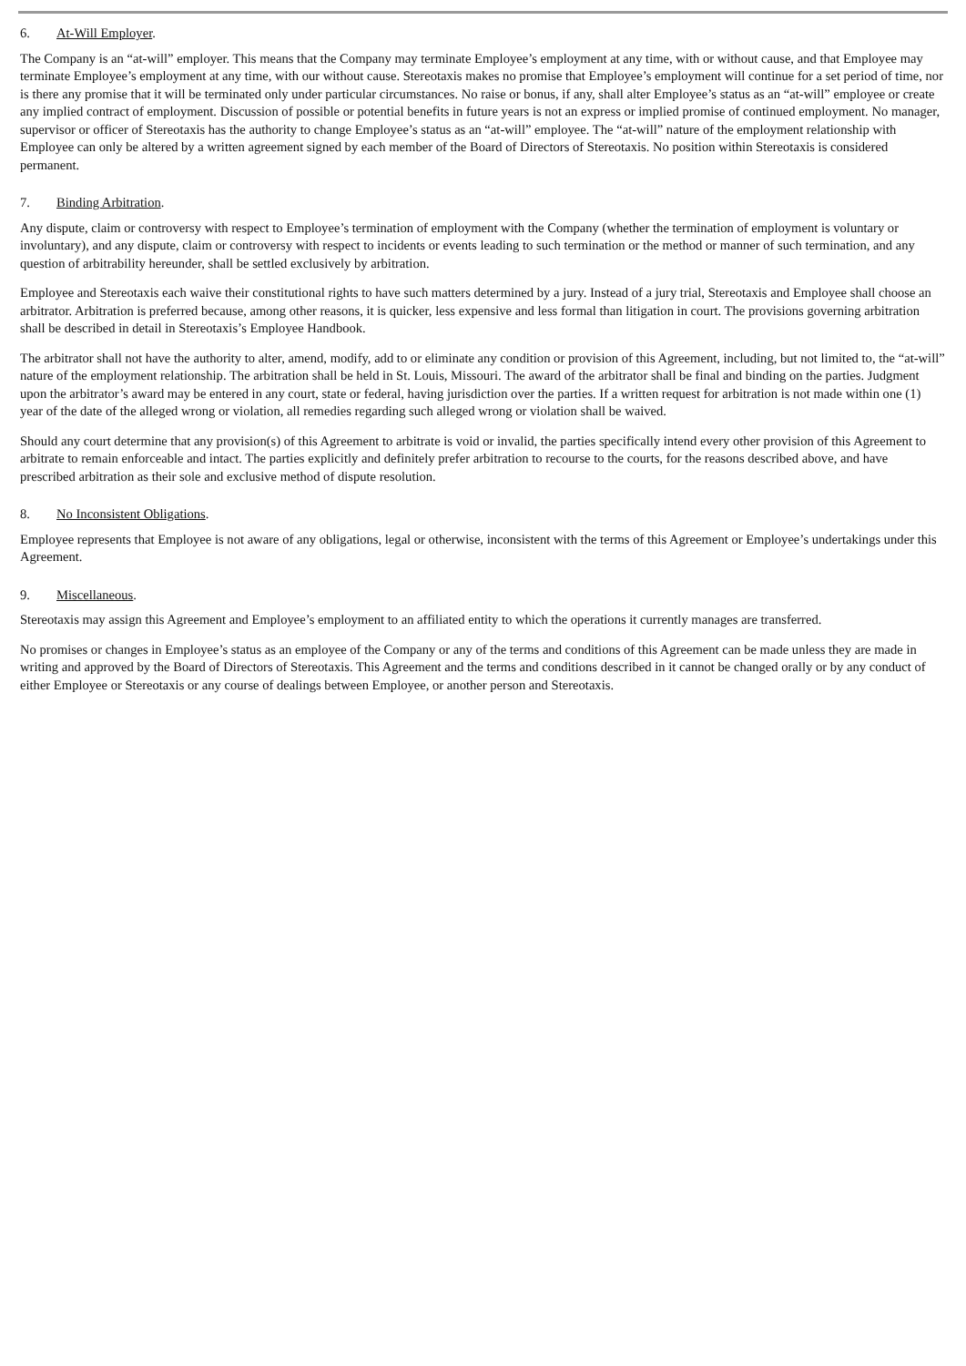6. At-Will Employer.
The Company is an “at-will” employer. This means that the Company may terminate Employee’s employment at any time, with or without cause, and that Employee may terminate Employee’s employment at any time, with our without cause. Stereotaxis makes no promise that Employee’s employment will continue for a set period of time, nor is there any promise that it will be terminated only under particular circumstances. No raise or bonus, if any, shall alter Employee’s status as an “at-will” employee or create any implied contract of employment. Discussion of possible or potential benefits in future years is not an express or implied promise of continued employment. No manager, supervisor or officer of Stereotaxis has the authority to change Employee’s status as an “at-will” employee. The “at-will” nature of the employment relationship with Employee can only be altered by a written agreement signed by each member of the Board of Directors of Stereotaxis. No position within Stereotaxis is considered permanent.
7. Binding Arbitration.
Any dispute, claim or controversy with respect to Employee’s termination of employment with the Company (whether the termination of employment is voluntary or involuntary), and any dispute, claim or controversy with respect to incidents or events leading to such termination or the method or manner of such termination, and any question of arbitrability hereunder, shall be settled exclusively by arbitration.
Employee and Stereotaxis each waive their constitutional rights to have such matters determined by a jury. Instead of a jury trial, Stereotaxis and Employee shall choose an arbitrator. Arbitration is preferred because, among other reasons, it is quicker, less expensive and less formal than litigation in court. The provisions governing arbitration shall be described in detail in Stereotaxis’s Employee Handbook.
The arbitrator shall not have the authority to alter, amend, modify, add to or eliminate any condition or provision of this Agreement, including, but not limited to, the “at-will” nature of the employment relationship. The arbitration shall be held in St. Louis, Missouri. The award of the arbitrator shall be final and binding on the parties. Judgment upon the arbitrator’s award may be entered in any court, state or federal, having jurisdiction over the parties. If a written request for arbitration is not made within one (1) year of the date of the alleged wrong or violation, all remedies regarding such alleged wrong or violation shall be waived.
Should any court determine that any provision(s) of this Agreement to arbitrate is void or invalid, the parties specifically intend every other provision of this Agreement to arbitrate to remain enforceable and intact. The parties explicitly and definitely prefer arbitration to recourse to the courts, for the reasons described above, and have prescribed arbitration as their sole and exclusive method of dispute resolution.
8. No Inconsistent Obligations.
Employee represents that Employee is not aware of any obligations, legal or otherwise, inconsistent with the terms of this Agreement or Employee’s undertakings under this Agreement.
9. Miscellaneous.
Stereotaxis may assign this Agreement and Employee’s employment to an affiliated entity to which the operations it currently manages are transferred.
No promises or changes in Employee’s status as an employee of the Company or any of the terms and conditions of this Agreement can be made unless they are made in writing and approved by the Board of Directors of Stereotaxis. This Agreement and the terms and conditions described in it cannot be changed orally or by any conduct of either Employee or Stereotaxis or any course of dealings between Employee, or another person and Stereotaxis.